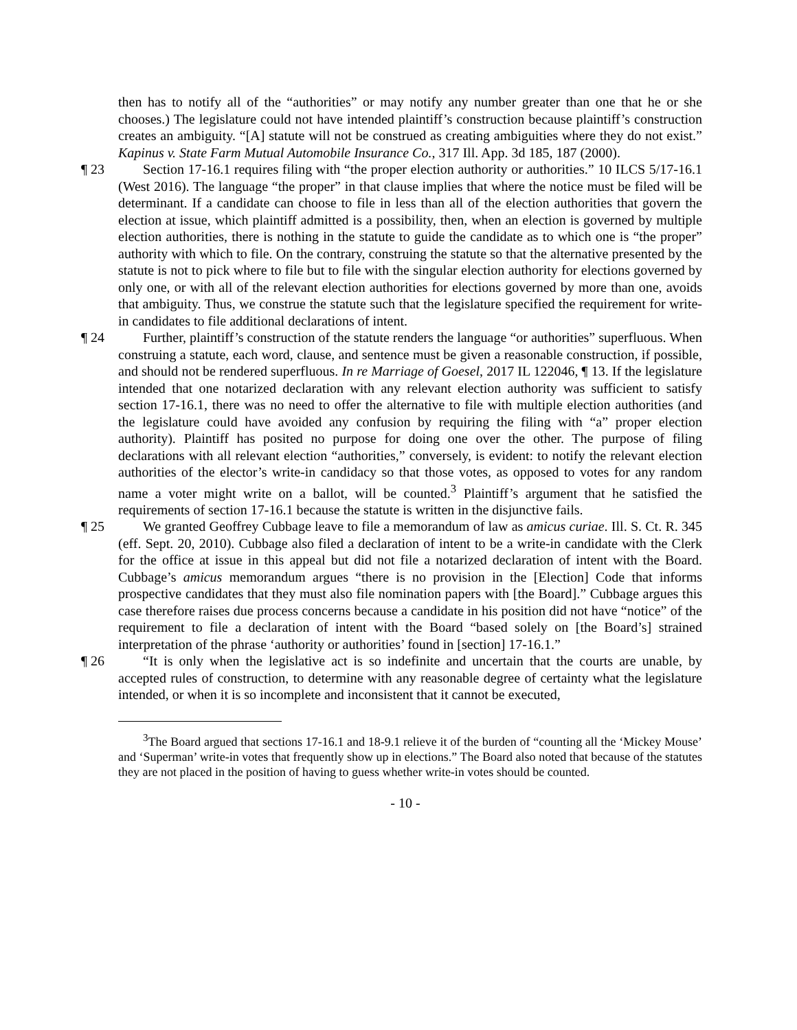then has to notify all of the “authorities” or may notify any number greater than one that he or she chooses.) The legislature could not have intended plaintiff’s construction because plaintiff’s construction creates an ambiguity. “[A] statute will not be construed as creating ambiguities where they do not exist.” Kapinus v. State Farm Mutual Automobile Insurance Co., 317 Ill. App. 3d 185, 187 (2000).
¶ 23 Section 17-16.1 requires filing with “the proper election authority or authorities.” 10 ILCS 5/17-16.1 (West 2016). The language “the proper” in that clause implies that where the notice must be filed will be determinant. If a candidate can choose to file in less than all of the election authorities that govern the election at issue, which plaintiff admitted is a possibility, then, when an election is governed by multiple election authorities, there is nothing in the statute to guide the candidate as to which one is “the proper” authority with which to file. On the contrary, construing the statute so that the alternative presented by the statute is not to pick where to file but to file with the singular election authority for elections governed by only one, or with all of the relevant election authorities for elections governed by more than one, avoids that ambiguity. Thus, we construe the statute such that the legislature specified the requirement for write-in candidates to file additional declarations of intent.
¶ 24 Further, plaintiff’s construction of the statute renders the language “or authorities” superfluous. When construing a statute, each word, clause, and sentence must be given a reasonable construction, if possible, and should not be rendered superfluous. In re Marriage of Goesel, 2017 IL 122046, ¶ 13. If the legislature intended that one notarized declaration with any relevant election authority was sufficient to satisfy section 17-16.1, there was no need to offer the alternative to file with multiple election authorities (and the legislature could have avoided any confusion by requiring the filing with “a” proper election authority). Plaintiff has posited no purpose for doing one over the other. The purpose of filing declarations with all relevant election “authorities,” conversely, is evident: to notify the relevant election authorities of the elector’s write-in candidacy so that those votes, as opposed to votes for any random name a voter might write on a ballot, will be counted.<sup>3</sup> Plaintiff’s argument that he satisfied the requirements of section 17-16.1 because the statute is written in the disjunctive fails.
¶ 25 We granted Geoffrey Cubbage leave to file a memorandum of law as amicus curiae. Ill. S. Ct. R. 345 (eff. Sept. 20, 2010). Cubbage also filed a declaration of intent to be a write-in candidate with the Clerk for the office at issue in this appeal but did not file a notarized declaration of intent with the Board. Cubbage’s amicus memorandum argues “there is no provision in the [Election] Code that informs prospective candidates that they must also file nomination papers with [the Board].” Cubbage argues this case therefore raises due process concerns because a candidate in his position did not have “notice” of the requirement to file a declaration of intent with the Board “based solely on [the Board’s] strained interpretation of the phrase ‘authority or authorities’ found in [section] 17-16.1.”
¶ 26 “It is only when the legislative act is so indefinite and uncertain that the courts are unable, by accepted rules of construction, to determine with any reasonable degree of certainty what the legislature intended, or when it is so incomplete and inconsistent that it cannot be executed,
<sup>3</sup> The Board argued that sections 17-16.1 and 18-9.1 relieve it of the burden of “counting all the ‘Mickey Mouse’ and ‘Superman’ write-in votes that frequently show up in elections.” The Board also noted that because of the statutes they are not placed in the position of having to guess whether write-in votes should be counted.
- 10 -